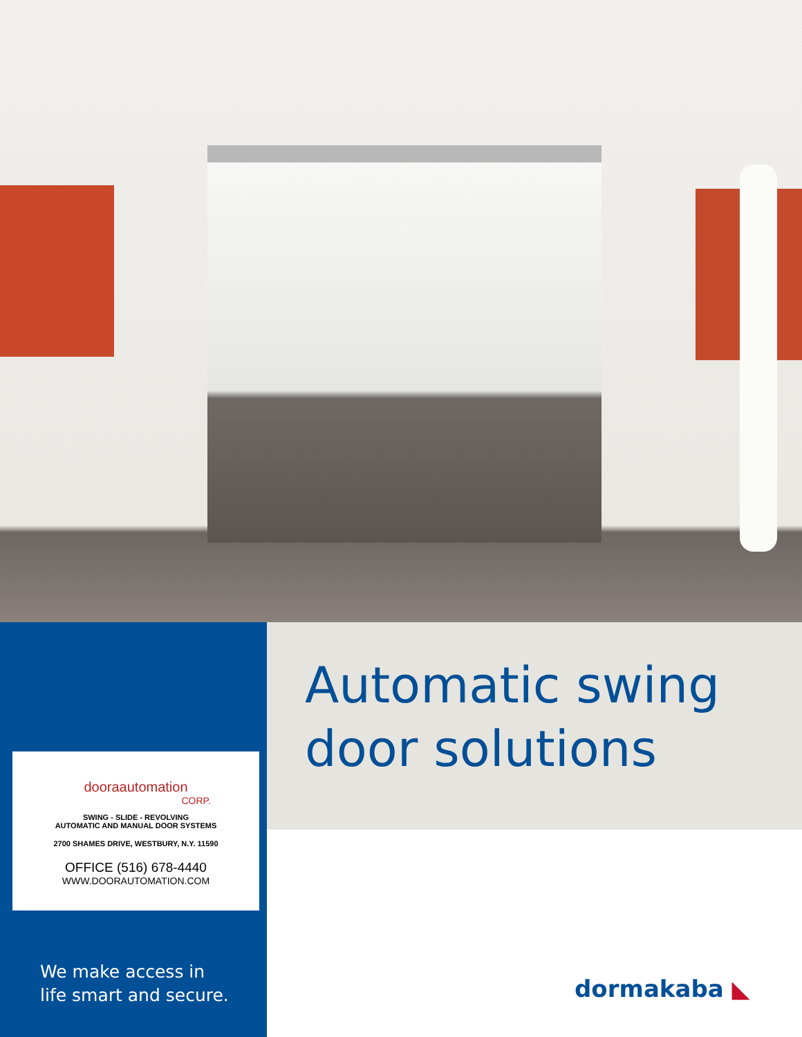dooraautomation
CORP.
SWING - SLIDE - REVOLVING
AUTOMATIC AND MANUAL DOOR SYSTEMS
2700 SHAMES DRIVE, WESTBURY, N.Y. 11590
OFFICE (516) 678-4440
WWW.DOORAUTOMATION.COM
We make access in
life smart and secure.
Automatic swing
door solutions
dormakaba ◣